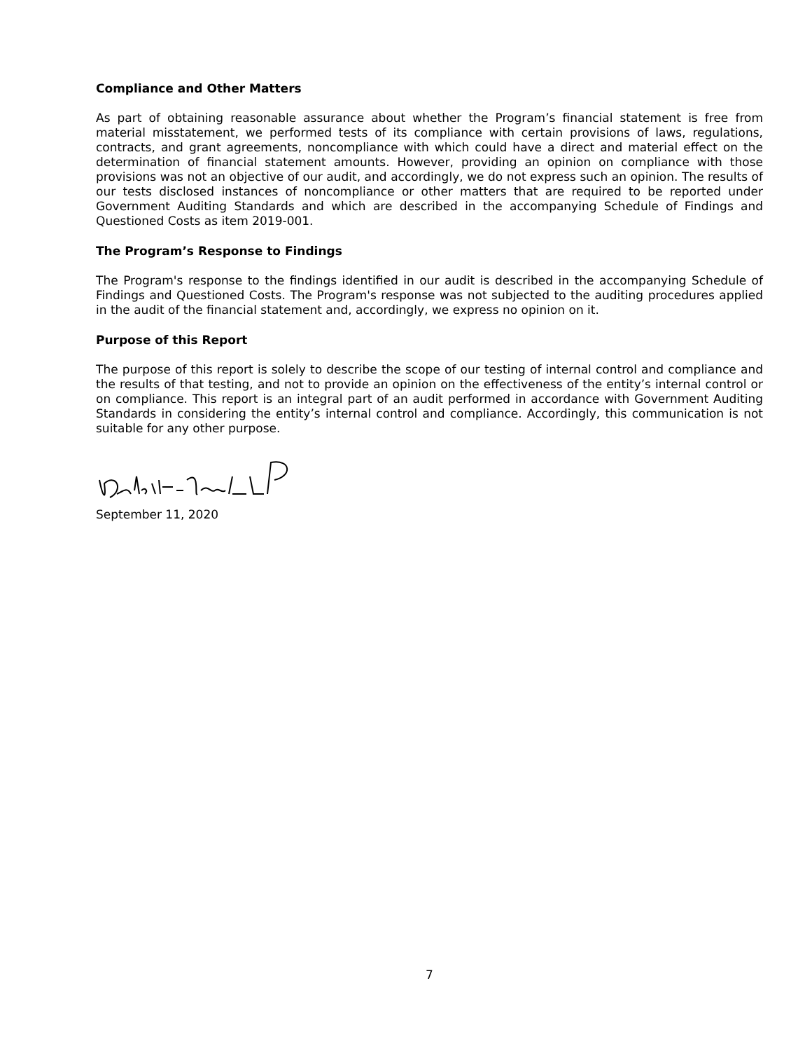Compliance and Other Matters
As part of obtaining reasonable assurance about whether the Program’s financial statement is free from material misstatement, we performed tests of its compliance with certain provisions of laws, regulations, contracts, and grant agreements, noncompliance with which could have a direct and material effect on the determination of financial statement amounts. However, providing an opinion on compliance with those provisions was not an objective of our audit, and accordingly, we do not express such an opinion. The results of our tests disclosed instances of noncompliance or other matters that are required to be reported under Government Auditing Standards and which are described in the accompanying Schedule of Findings and Questioned Costs as item 2019-001.
The Program’s Response to Findings
The Program's response to the findings identified in our audit is described in the accompanying Schedule of Findings and Questioned Costs. The Program's response was not subjected to the auditing procedures applied in the audit of the financial statement and, accordingly, we express no opinion on it.
Purpose of this Report
The purpose of this report is solely to describe the scope of our testing of internal control and compliance and the results of that testing, and not to provide an opinion on the effectiveness of the entity’s internal control or on compliance. This report is an integral part of an audit performed in accordance with Government Auditing Standards in considering the entity’s internal control and compliance. Accordingly, this communication is not suitable for any other purpose.
September 11, 2020
7